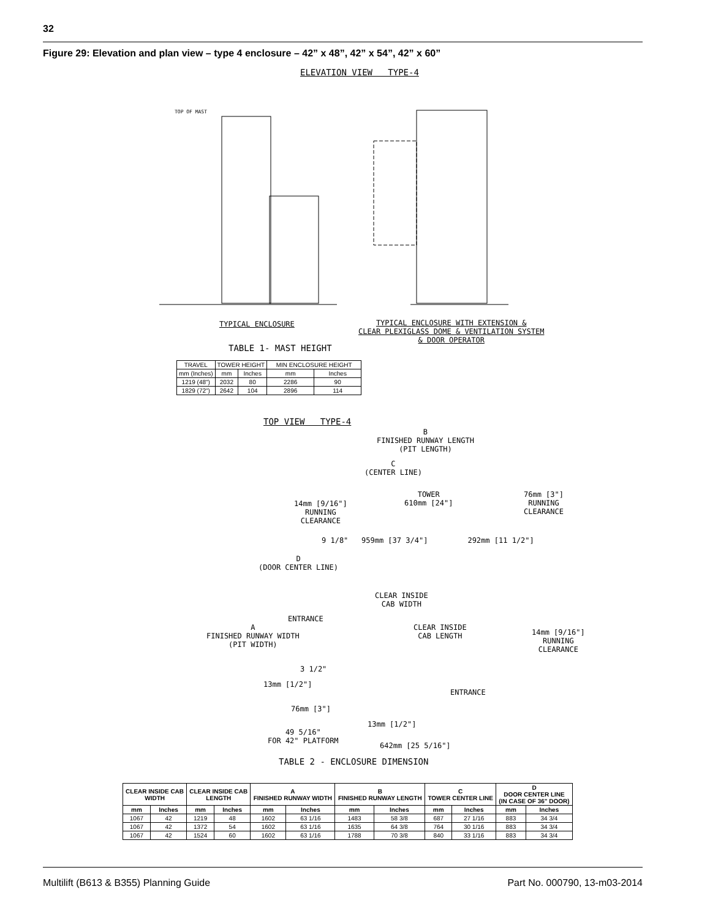32
Figure 29: Elevation and plan view – type 4 enclosure – 42” x 48”, 42” x 54”, 42” x 60”
ELEVATION VIEW TYPE-4
TOP OF MAST
TYPICAL ENCLOSURE
TYPICAL ENCLOSURE WITH EXTENSION &
CLEAR PLEXIGLASS DOME & VENTILATION SYSTEM
& DOOR OPERATOR
TABLE 1- MAST HEIGHT
| TRAVEL | TOWER HEIGHT | | MIN ENCLOSURE HEIGHT | |
| --- | --- | --- | --- | --- |
| mm (Inches) | mm | Inches | mm | Inches |
| 1219 (48") | 2032 | 80 | 2286 | 90 |
| 1829 (72") | 2642 | 104 | 2896 | 114 |
TOP VIEW TYPE-4
B
FINISHED RUNWAY LENGTH
(PIT LENGTH)
C
(CENTER LINE)
TOWER
610mm [24"]
14mm [9/16"]
RUNNING
CLEARANCE
76mm [3"]
RUNNING
CLEARANCE
9 1/8" 959mm [37 3/4"] 292mm [11 1/2"]
D
(DOOR CENTER LINE)
CLEAR INSIDE
CAB WIDTH
ENTRANCE
A
FINISHED RUNWAY WIDTH
(PIT WIDTH)
CLEAR INSIDE
CAB LENGTH
14mm [9/16"]
RUNNING
CLEARANCE
3 1/2"
13mm [1/2"]
ENTRANCE
76mm [3"]
13mm [1/2"]
49 5/16"
FOR 42" PLATFORM
642mm [25 5/16"]
TABLE 2 - ENCLOSURE DIMENSION
| CLEAR INSIDE CAB WIDTH | | CLEAR INSIDE CAB LENGTH | | A FINISHED RUNWAY WIDTH | | B FINISHED RUNWAY LENGTH | | C TOWER CENTER LINE | | D DOOR CENTER LINE (IN CASE OF 36" DOOR) | |
| --- | --- | --- | --- | --- | --- | --- | --- | --- | --- | --- | --- |
| mm | Inches | mm | Inches | mm | Inches | mm | Inches | mm | Inches | mm | Inches |
| 1067 | 42 | 1219 | 48 | 1602 | 63 1/16 | 1483 | 58 3/8 | 687 | 27 1/16 | 883 | 34 3/4 |
| 1067 | 42 | 1372 | 54 | 1602 | 63 1/16 | 1635 | 64 3/8 | 764 | 30 1/16 | 883 | 34 3/4 |
| 1067 | 42 | 1524 | 60 | 1602 | 63 1/16 | 1788 | 70 3/8 | 840 | 33 1/16 | 883 | 34 3/4 |
Multilift (B613 & B355) Planning Guide
Part No. 000790, 13-m03-2014